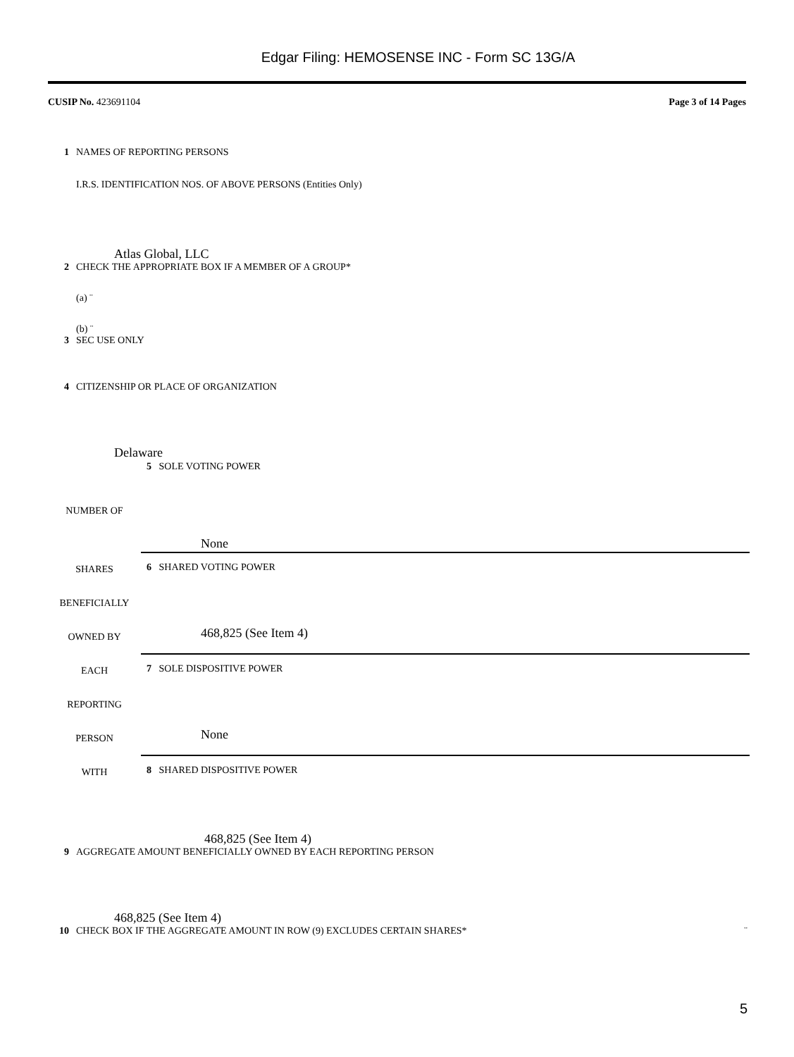Edgar Filing: HEMOSENSE INC - Form SC 13G/A
CUSIP No. 423691104 Page 3 of 14 Pages
1 NAMES OF REPORTING PERSONS
I.R.S. IDENTIFICATION NOS. OF ABOVE PERSONS (Entities Only)
Atlas Global, LLC
2 CHECK THE APPROPRIATE BOX IF A MEMBER OF A GROUP*
(a) ¨
(b) ¨
3 SEC USE ONLY
4 CITIZENSHIP OR PLACE OF ORGANIZATION
Delaware
| | 5 SOLE VOTING POWER |
| NUMBER OF | None |
| SHARES | 6 SHARED VOTING POWER |
| BENEFICIALLY | |
| OWNED BY | 468,825 (See Item 4) |
| EACH | 7 SOLE DISPOSITIVE POWER |
| REPORTING | |
| PERSON | None |
| WITH | 8 SHARED DISPOSITIVE POWER |
468,825 (See Item 4)
9 AGGREGATE AMOUNT BENEFICIALLY OWNED BY EACH REPORTING PERSON
468,825 (See Item 4)
10 CHECK BOX IF THE AGGREGATE AMOUNT IN ROW (9) EXCLUDES CERTAIN SHARES* ¨
5